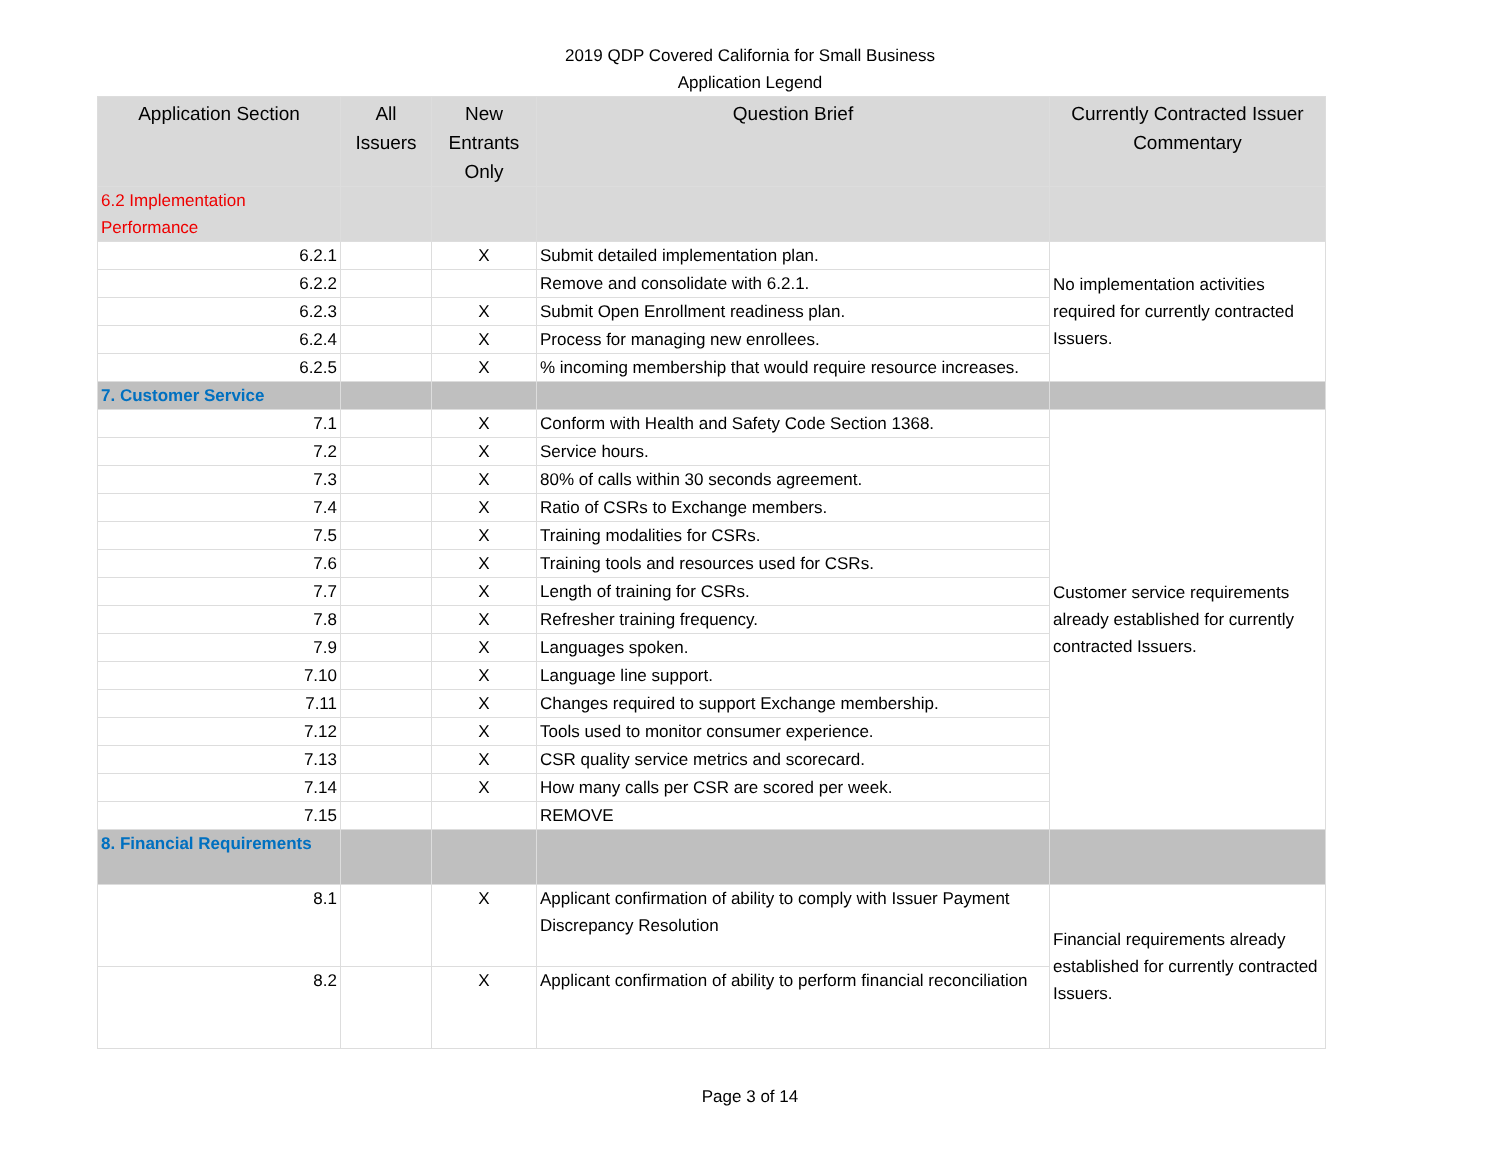2019 QDP Covered California for Small Business
Application Legend
| Application Section | All Issuers | New Entrants Only | Question Brief | Currently Contracted Issuer Commentary |
| --- | --- | --- | --- | --- |
| 6.2 Implementation Performance | | | | |
| 6.2.1 | | X | Submit detailed implementation plan. | No implementation activities required for currently contracted Issuers. |
| 6.2.2 | | | Remove and consolidate with 6.2.1. | |
| 6.2.3 | | X | Submit Open Enrollment readiness plan. | |
| 6.2.4 | | X | Process for managing new enrollees. | |
| 6.2.5 | | X | % incoming membership that would require resource increases. | |
| 7. Customer Service | | | | |
| 7.1 | | X | Conform with Health and Safety Code Section 1368. | Customer service requirements already established for currently contracted Issuers. |
| 7.2 | | X | Service hours. | |
| 7.3 | | X | 80% of calls within 30 seconds agreement. | |
| 7.4 | | X | Ratio of CSRs to Exchange members. | |
| 7.5 | | X | Training modalities for CSRs. | |
| 7.6 | | X | Training tools and resources used for CSRs. | |
| 7.7 | | X | Length of training for CSRs. | |
| 7.8 | | X | Refresher training frequency. | |
| 7.9 | | X | Languages spoken. | |
| 7.10 | | X | Language line support. | |
| 7.11 | | X | Changes required to support Exchange membership. | |
| 7.12 | | X | Tools used to monitor consumer experience. | |
| 7.13 | | X | CSR quality service metrics and scorecard. | |
| 7.14 | | X | How many calls per CSR are scored per week. | |
| 7.15 | | | REMOVE | |
| 8. Financial Requirements | | | | |
| 8.1 | | X | Applicant confirmation of ability to comply with Issuer Payment Discrepancy Resolution | Financial requirements already established for currently contracted Issuers. |
| 8.2 | | X | Applicant confirmation of ability to perform financial reconciliation | |
Page 3 of 14